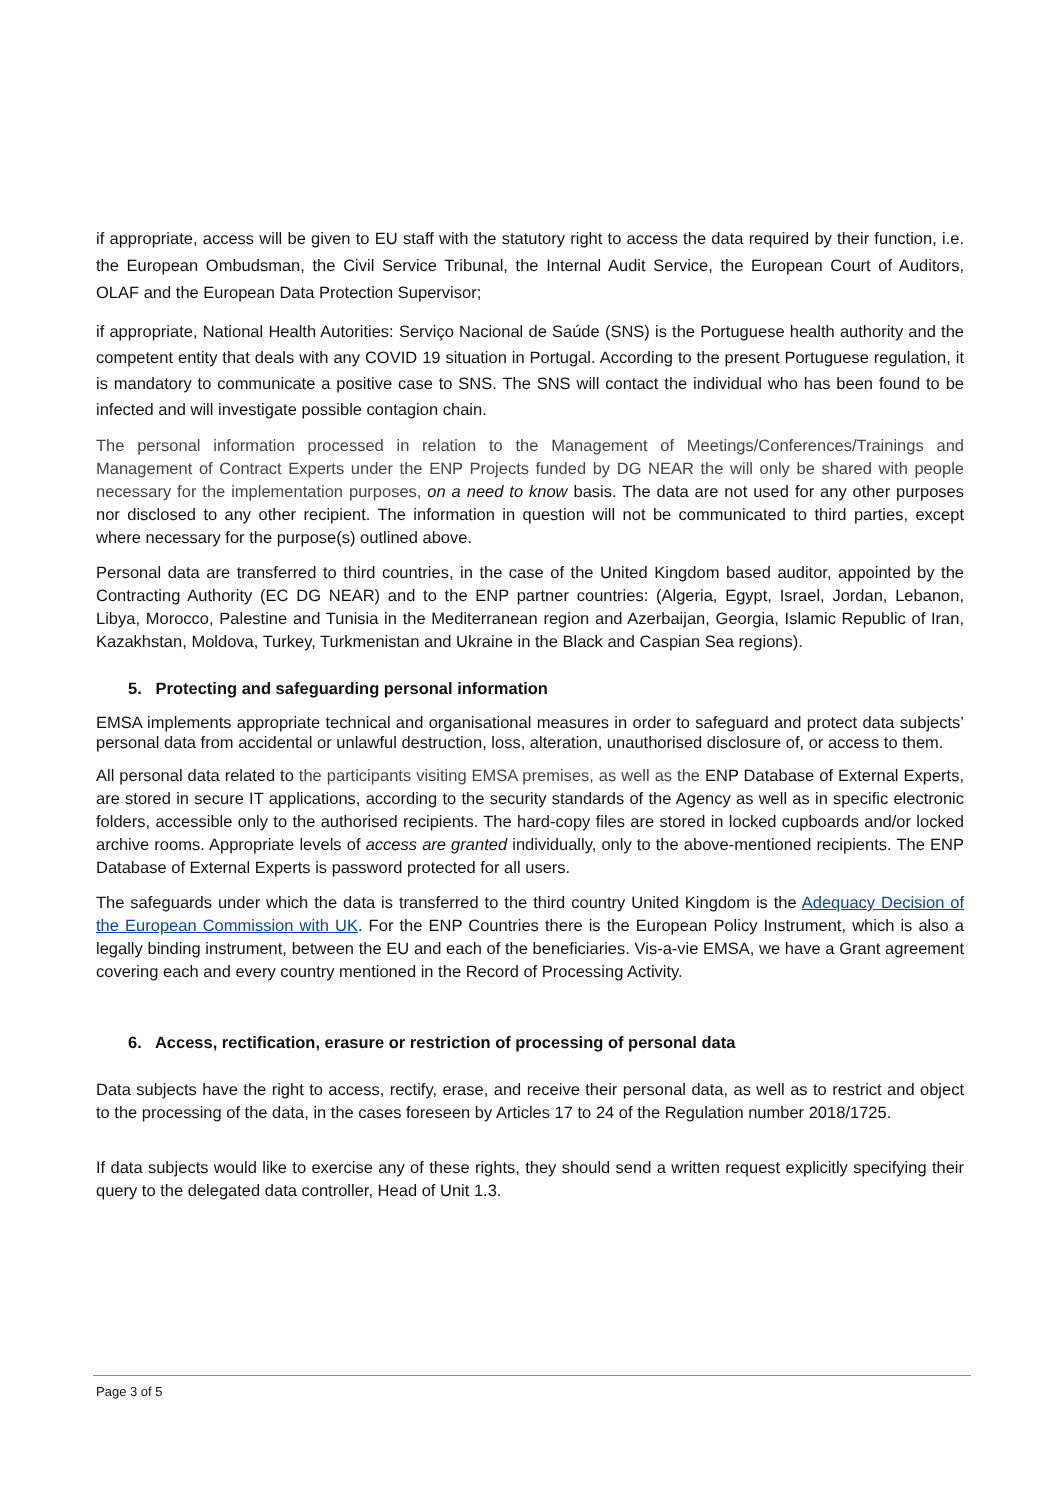if appropriate, access will be given to EU staff with the statutory right to access the data required by their function, i.e. the European Ombudsman, the Civil Service Tribunal, the Internal Audit Service, the European Court of Auditors, OLAF and the European Data Protection Supervisor;
if appropriate, National Health Autorities: Serviço Nacional de Saúde (SNS) is the Portuguese health authority and the competent entity that deals with any COVID 19 situation in Portugal. According to the present Portuguese regulation, it is mandatory to communicate a positive case to SNS. The SNS will contact the individual who has been found to be infected and will investigate possible contagion chain.
The personal information processed in relation to the Management of Meetings/Conferences/Trainings and Management of Contract Experts under the ENP Projects funded by DG NEAR the will only be shared with people necessary for the implementation purposes, on a need to know basis. The data are not used for any other purposes nor disclosed to any other recipient. The information in question will not be communicated to third parties, except where necessary for the purpose(s) outlined above.
Personal data are transferred to third countries, in the case of the United Kingdom based auditor, appointed by the Contracting Authority (EC DG NEAR) and to the ENP partner countries: (Algeria, Egypt, Israel, Jordan, Lebanon, Libya, Morocco, Palestine and Tunisia in the Mediterranean region and Azerbaijan, Georgia, Islamic Republic of Iran, Kazakhstan, Moldova, Turkey, Turkmenistan and Ukraine in the Black and Caspian Sea regions).
5. Protecting and safeguarding personal information
EMSA implements appropriate technical and organisational measures in order to safeguard and protect data subjects’ personal data from accidental or unlawful destruction, loss, alteration, unauthorised disclosure of, or access to them.
All personal data related to the participants visiting EMSA premises, as well as the ENP Database of External Experts, are stored in secure IT applications, according to the security standards of the Agency as well as in specific electronic folders, accessible only to the authorised recipients. The hard-copy files are stored in locked cupboards and/or locked archive rooms. Appropriate levels of access are granted individually, only to the above-mentioned recipients. The ENP Database of External Experts is password protected for all users.
The safeguards under which the data is transferred to the third country United Kingdom is the Adequacy Decision of the European Commission with UK. For the ENP Countries there is the European Policy Instrument, which is also a legally binding instrument, between the EU and each of the beneficiaries. Vis-a-vie EMSA, we have a Grant agreement covering each and every country mentioned in the Record of Processing Activity.
6. Access, rectification, erasure or restriction of processing of personal data
Data subjects have the right to access, rectify, erase, and receive their personal data, as well as to restrict and object to the processing of the data, in the cases foreseen by Articles 17 to 24 of the Regulation number 2018/1725.
If data subjects would like to exercise any of these rights, they should send a written request explicitly specifying their query to the delegated data controller, Head of Unit 1.3.
Page 3 of 5